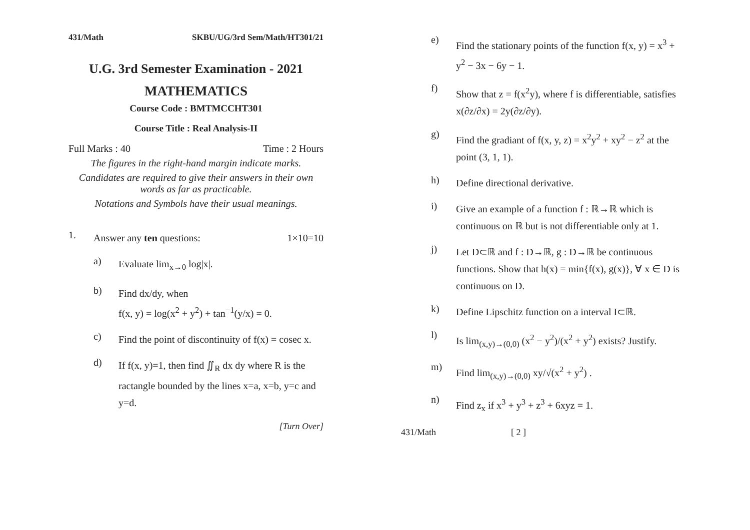431/Math SKBU/UG/3rd Sem/Math/HT301/21
U.G. 3rd Semester Examination - 2021
MATHEMATICS
Course Code : BMTMCCHT301
Course Title : Real Analysis-II
Full Marks : 40 Time : 2 Hours
The figures in the right-hand margin indicate marks.
Candidates are required to give their answers in their own words as far as practicable.
Notations and Symbols have their usual meanings.
1. Answer any ten questions: 1×10=10
a) Evaluate lim<sub>x→0</sub> log|x|.
b) Find dx/dy, when
f(x, y) = log(x<sup>2</sup> + y<sup>2</sup>) + tan<sup>−1</sup>(y/x) = 0.
c) Find the point of discontinuity of f(x) = cosec x.
d) If f(x, y)=1, then find ∬<sub>R</sub> dx dy where R is the ractangle bounded by the lines x=a, x=b, y=c and y=d.
[Turn Over]
e) Find the stationary points of the function f(x, y) = x<sup>3</sup> + y<sup>2</sup> − 3x − 6y − 1.
f) Show that z = f(x<sup>2</sup>y), where f is differentiable, satisfies x(∂z/∂x) = 2y(∂z/∂y).
g) Find the gradiant of f(x, y, z) = x<sup>2</sup>y<sup>2</sup> + xy<sup>2</sup> − z<sup>2</sup> at the point (3, 1, 1).
h) Define directional derivative.
i) Give an example of a function f : ℝ→ℝ which is continuous on ℝ but is not differentiable only at 1.
j) Let D⊂ℝ and f : D→ℝ, g : D→ℝ be continuous functions. Show that h(x) = min{f(x), g(x)}, ∀ x ∈ D is continuous on D.
k) Define Lipschitz function on a interval I⊂ℝ.
l) Is lim<sub>(x,y)→(0,0)</sub> (x<sup>2</sup> − y<sup>2</sup>)/(x<sup>2</sup> + y<sup>2</sup>) exists? Justify.
m) Find lim<sub>(x,y)→(0,0)</sub> xy/√(x<sup>2</sup> + y<sup>2</sup>) .
n) Find z<sub>x</sub> if x<sup>3</sup> + y<sup>3</sup> + z<sup>3</sup> + 6xyz = 1.
431/Math [ 2 ]